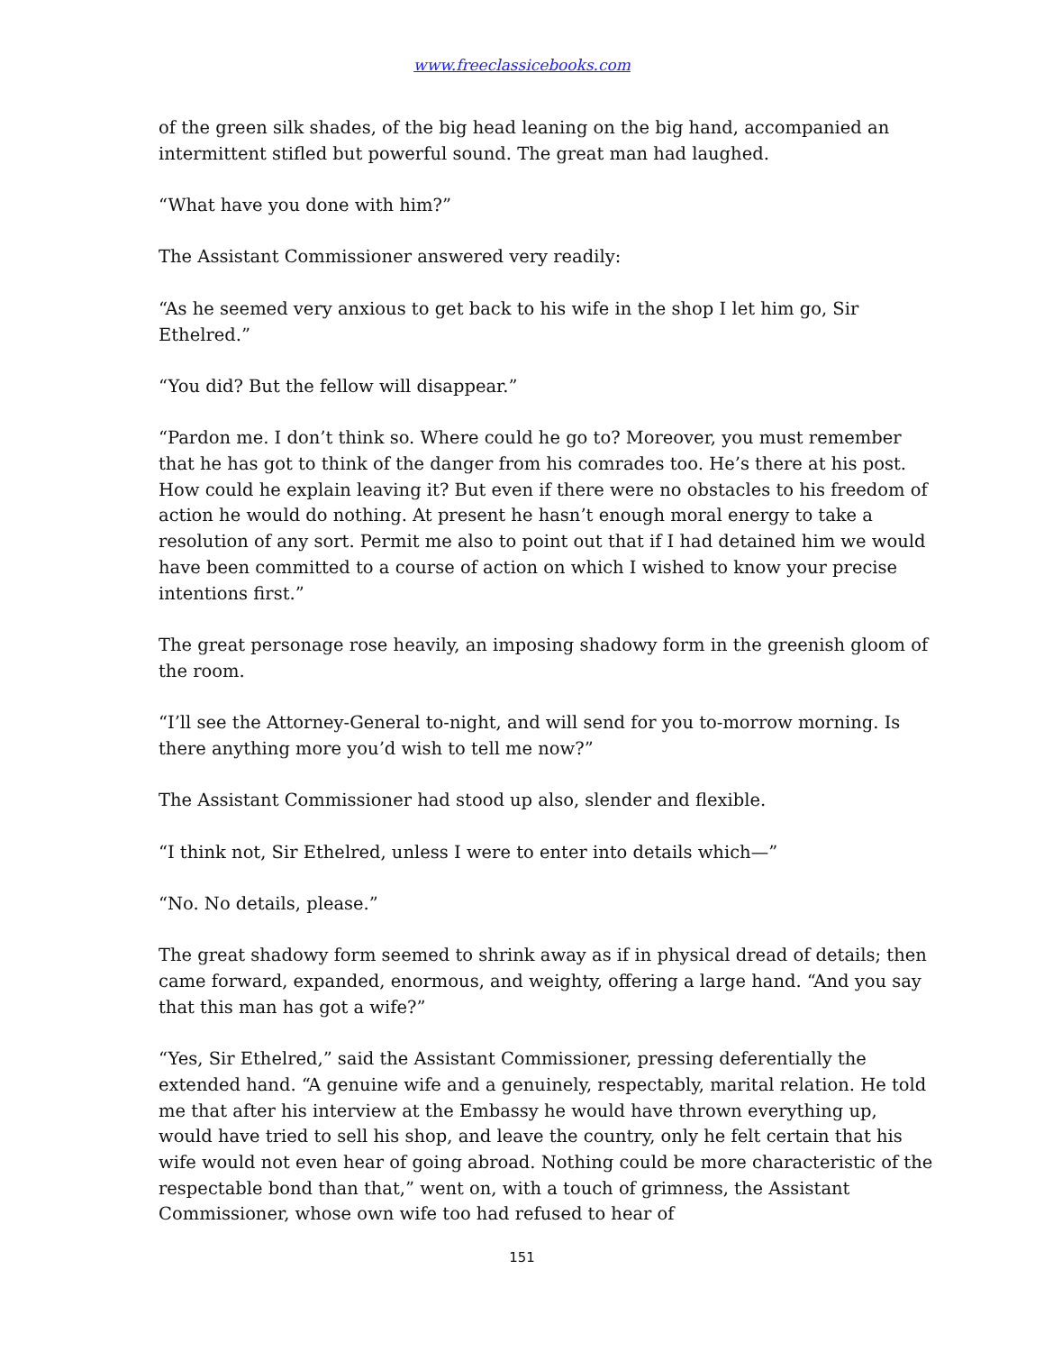www.freeclassicebooks.com
of the green silk shades, of the big head leaning on the big hand, accompanied an intermittent stifled but powerful sound. The great man had laughed.
“What have you done with him?”
The Assistant Commissioner answered very readily:
“As he seemed very anxious to get back to his wife in the shop I let him go, Sir Ethelred.”
“You did? But the fellow will disappear.”
“Pardon me. I don’t think so. Where could he go to? Moreover, you must remember that he has got to think of the danger from his comrades too. He’s there at his post. How could he explain leaving it? But even if there were no obstacles to his freedom of action he would do nothing. At present he hasn’t enough moral energy to take a resolution of any sort. Permit me also to point out that if I had detained him we would have been committed to a course of action on which I wished to know your precise intentions first.”
The great personage rose heavily, an imposing shadowy form in the greenish gloom of the room.
“I’ll see the Attorney-General to-night, and will send for you to-morrow morning. Is there anything more you’d wish to tell me now?”
The Assistant Commissioner had stood up also, slender and flexible.
“I think not, Sir Ethelred, unless I were to enter into details which—”
“No. No details, please.”
The great shadowy form seemed to shrink away as if in physical dread of details; then came forward, expanded, enormous, and weighty, offering a large hand. “And you say that this man has got a wife?”
“Yes, Sir Ethelred,” said the Assistant Commissioner, pressing deferentially the extended hand. “A genuine wife and a genuinely, respectably, marital relation. He told me that after his interview at the Embassy he would have thrown everything up, would have tried to sell his shop, and leave the country, only he felt certain that his wife would not even hear of going abroad. Nothing could be more characteristic of the respectable bond than that,” went on, with a touch of grimness, the Assistant Commissioner, whose own wife too had refused to hear of
151